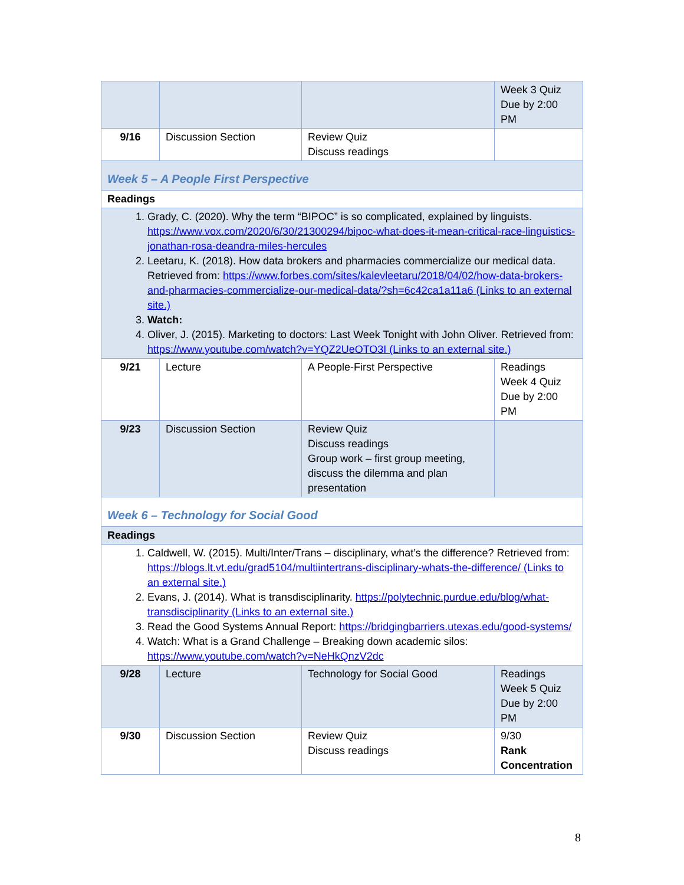| | | | Week 3 Quiz Due by 2:00 PM |
| 9/16 | Discussion Section | Review Quiz Discuss readings | |
| Week 5 – A People First Perspective | | | |
| Readings | | | |
| 1. Grady, C. (2020). Why the term “BIPOC” is so complicated, explained by linguists. https://www.vox.com/2020/6/30/21300294/bipoc-what-does-it-mean-critical-race-linguistics-jonathan-rosa-deandra-miles-hercules 2. Leetaru, K. (2018). How data brokers and pharmacies commercialize our medical data. Retrieved from: https://www.forbes.com/sites/kalevleetaru/2018/04/02/how-data-brokers-and-pharmacies-commercialize-our-medical-data/?sh=6c42ca1a11a6 (Links to an external site.) 3. Watch: 4. Oliver, J. (2015). Marketing to doctors: Last Week Tonight with John Oliver. Retrieved from: https://www.youtube.com/watch?v=YQZ2UeOTO3I (Links to an external site.) | | | |
| 9/21 | Lecture | A People-First Perspective | Readings Week 4 Quiz Due by 2:00 PM |
| 9/23 | Discussion Section | Review Quiz Discuss readings Group work – first group meeting, discuss the dilemma and plan presentation | |
| Week 6 – Technology for Social Good | | | |
| Readings | | | |
| 1. Caldwell, W. (2015). Multi/Inter/Trans – disciplinary, what’s the difference? Retrieved from: https://blogs.lt.vt.edu/grad5104/multiintertrans-disciplinary-whats-the-difference/ (Links to an external site.) 2. Evans, J. (2014). What is transdisciplinarity. https://polytechnic.purdue.edu/blog/what-transdisciplinarity (Links to an external site.) 3. Read the Good Systems Annual Report: https://bridgingbarriers.utexas.edu/good-systems/ 4. Watch: What is a Grand Challenge – Breaking down academic silos: https://www.youtube.com/watch?v=NeHkQnzV2dc | | | |
| 9/28 | Lecture | Technology for Social Good | Readings Week 5 Quiz Due by 2:00 PM |
| 9/30 | Discussion Section | Review Quiz Discuss readings | 9/30 Rank Concentration |
8